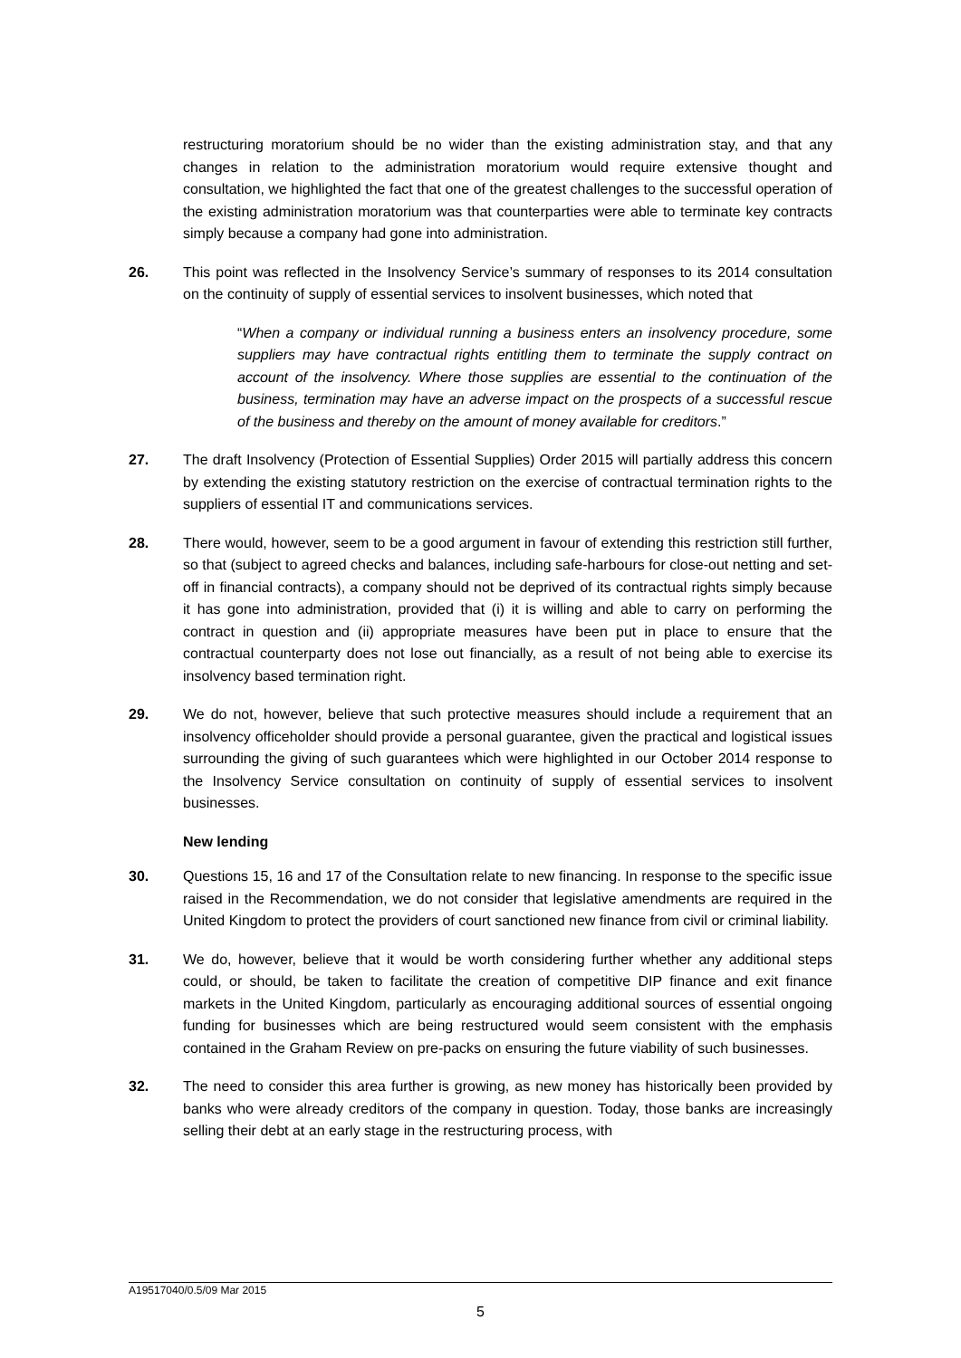restructuring moratorium should be no wider than the existing administration stay, and that any changes in relation to the administration moratorium would require extensive thought and consultation, we highlighted the fact that one of the greatest challenges to the successful operation of the existing administration moratorium was that counterparties were able to terminate key contracts simply because a company had gone into administration.
26. This point was reflected in the Insolvency Service’s summary of responses to its 2014 consultation on the continuity of supply of essential services to insolvent businesses, which noted that
“When a company or individual running a business enters an insolvency procedure, some suppliers may have contractual rights entitling them to terminate the supply contract on account of the insolvency. Where those supplies are essential to the continuation of the business, termination may have an adverse impact on the prospects of a successful rescue of the business and thereby on the amount of money available for creditors.”
27. The draft Insolvency (Protection of Essential Supplies) Order 2015 will partially address this concern by extending the existing statutory restriction on the exercise of contractual termination rights to the suppliers of essential IT and communications services.
28. There would, however, seem to be a good argument in favour of extending this restriction still further, so that (subject to agreed checks and balances, including safe-harbours for close-out netting and set-off in financial contracts), a company should not be deprived of its contractual rights simply because it has gone into administration, provided that (i) it is willing and able to carry on performing the contract in question and (ii) appropriate measures have been put in place to ensure that the contractual counterparty does not lose out financially, as a result of not being able to exercise its insolvency based termination right.
29. We do not, however, believe that such protective measures should include a requirement that an insolvency officeholder should provide a personal guarantee, given the practical and logistical issues surrounding the giving of such guarantees which were highlighted in our October 2014 response to the Insolvency Service consultation on continuity of supply of essential services to insolvent businesses.
New lending
30. Questions 15, 16 and 17 of the Consultation relate to new financing. In response to the specific issue raised in the Recommendation, we do not consider that legislative amendments are required in the United Kingdom to protect the providers of court sanctioned new finance from civil or criminal liability.
31. We do, however, believe that it would be worth considering further whether any additional steps could, or should, be taken to facilitate the creation of competitive DIP finance and exit finance markets in the United Kingdom, particularly as encouraging additional sources of essential ongoing funding for businesses which are being restructured would seem consistent with the emphasis contained in the Graham Review on pre-packs on ensuring the future viability of such businesses.
32. The need to consider this area further is growing, as new money has historically been provided by banks who were already creditors of the company in question. Today, those banks are increasingly selling their debt at an early stage in the restructuring process, with
A19517040/0.5/09 Mar 2015
5